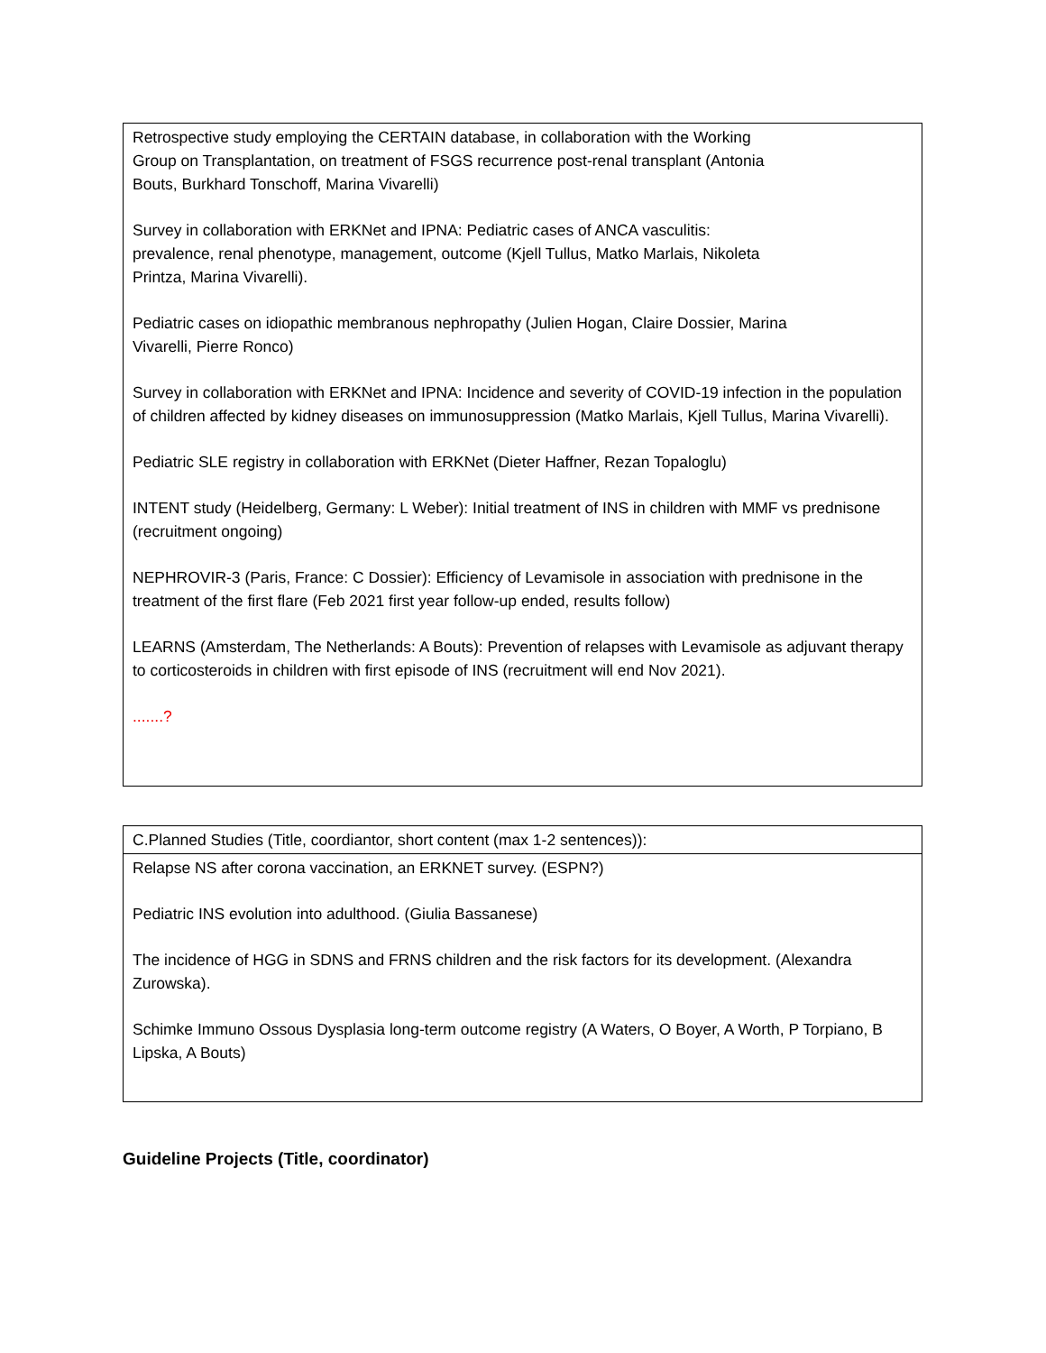| Retrospective study employing the CERTAIN database, in collaboration with the Working Group on Transplantation, on treatment of FSGS recurrence post-renal transplant (Antonia Bouts, Burkhard Tonschoff, Marina Vivarelli) Survey in collaboration with ERKNet and IPNA: Pediatric cases of ANCA vasculitis: prevalence, renal phenotype, management, outcome (Kjell Tullus, Matko Marlais, Nikoleta Printza, Marina Vivarelli). Pediatric cases on idiopathic membranous nephropathy (Julien Hogan, Claire Dossier, Marina Vivarelli, Pierre Ronco) Survey in collaboration with ERKNet and IPNA: Incidence and severity of COVID-19 infection in the population of children affected by kidney diseases on immunosuppression (Matko Marlais, Kjell Tullus, Marina Vivarelli). Pediatric SLE registry in collaboration with ERKNet (Dieter Haffner, Rezan Topaloglu) INTENT study (Heidelberg, Germany: L Weber): Initial treatment of INS in children with MMF vs prednisone (recruitment ongoing) NEPHROVIR-3 (Paris, France: C Dossier): Efficiency of Levamisole in association with prednisone in the treatment of the first flare (Feb 2021 first year follow-up ended, results follow) LEARNS (Amsterdam, The Netherlands: A Bouts): Prevention of relapses with Levamisole as adjuvant therapy to corticosteroids in children with first episode of INS (recruitment will end Nov 2021). .......? |
| C.Planned Studies (Title, coordiantor, short content (max 1-2 sentences)): |
| Relapse NS after corona vaccination, an ERKNET survey. (ESPN?) Pediatric INS evolution into adulthood. (Giulia Bassanese) The incidence of HGG in SDNS and FRNS children and the risk factors for its development. (Alexandra Zurowska). Schimke Immuno Ossous Dysplasia long-term outcome registry (A Waters, O Boyer, A Worth, P Torpiano, B Lipska, A Bouts) |
Guideline Projects (Title, coordinator)